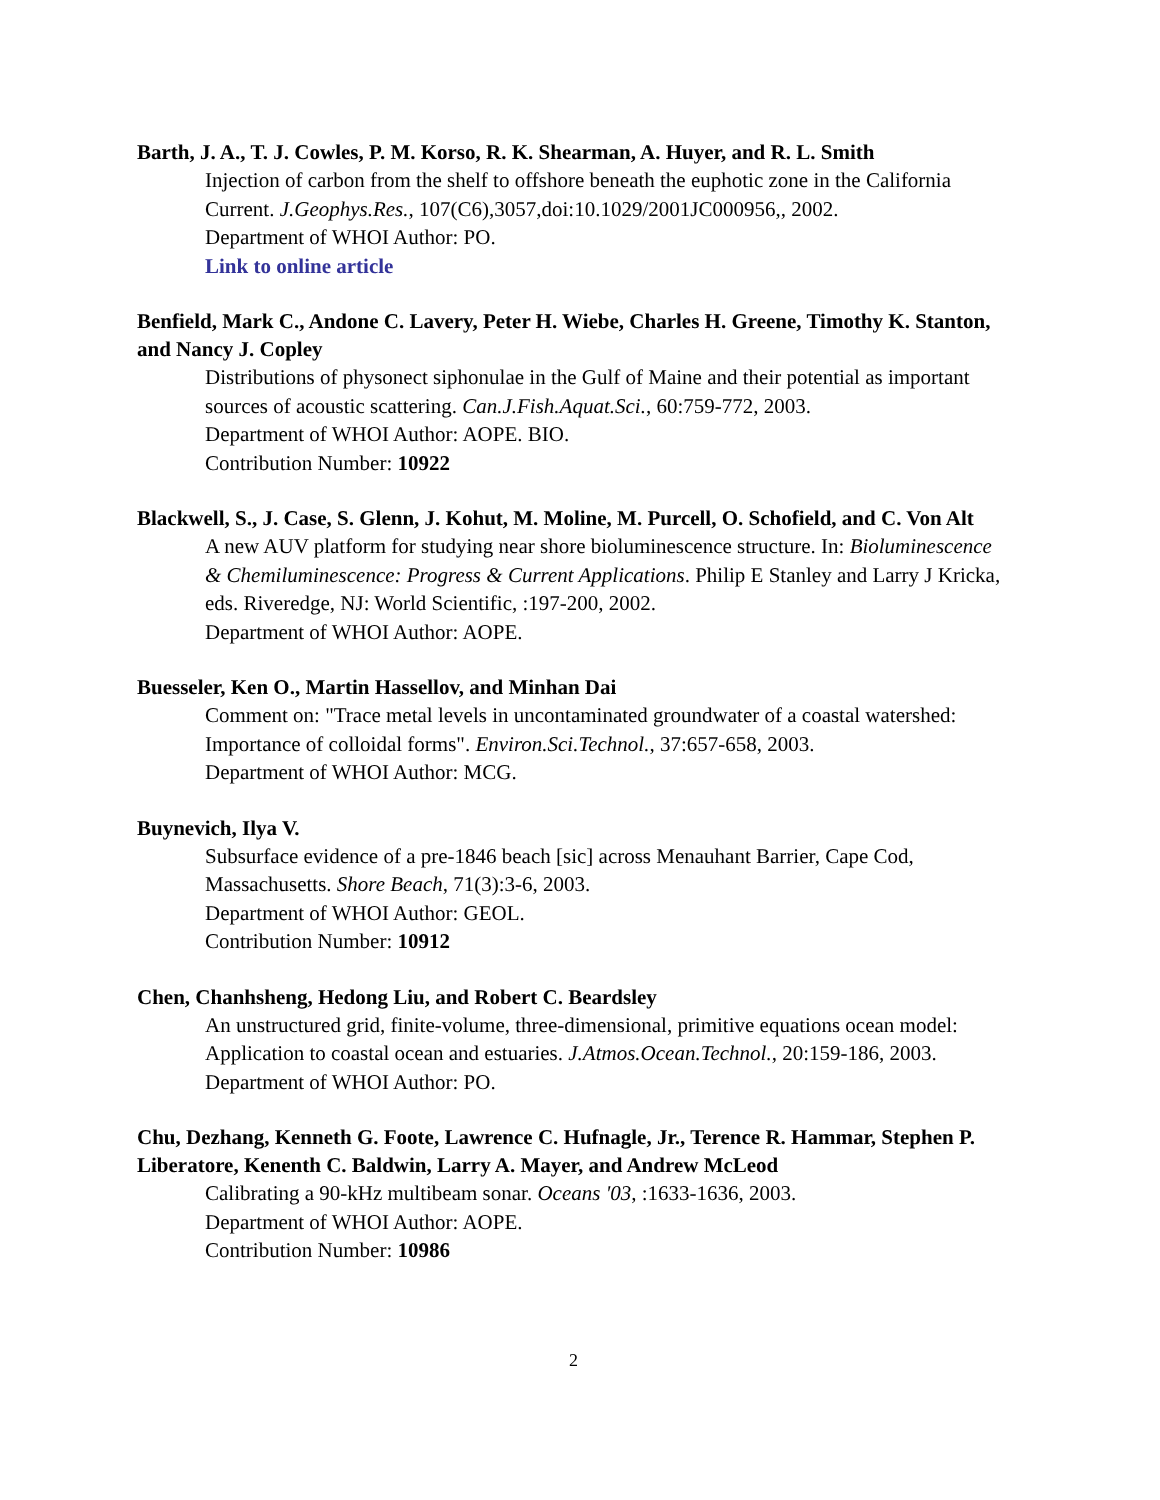Barth, J. A., T. J. Cowles, P. M. Korso, R. K. Shearman, A. Huyer, and R. L. Smith
Injection of carbon from the shelf to offshore beneath the euphotic zone in the California Current. J.Geophys.Res., 107(C6),3057,doi:10.1029/2001JC000956,, 2002.
Department of WHOI Author: PO.
Link to online article
Benfield, Mark C., Andone C. Lavery, Peter H. Wiebe, Charles H. Greene, Timothy K. Stanton, and Nancy J. Copley
Distributions of physonect siphonulae in the Gulf of Maine and their potential as important sources of acoustic scattering. Can.J.Fish.Aquat.Sci., 60:759-772, 2003.
Department of WHOI Author: AOPE. BIO.
Contribution Number: 10922
Blackwell, S., J. Case, S. Glenn, J. Kohut, M. Moline, M. Purcell, O. Schofield, and C. Von Alt
A new AUV platform for studying near shore bioluminescence structure. In: Bioluminescence & Chemiluminescence: Progress & Current Applications. Philip E Stanley and Larry J Kricka, eds. Riveredge, NJ: World Scientific, :197-200, 2002.
Department of WHOI Author: AOPE.
Buesseler, Ken O., Martin Hassellov, and Minhan Dai
Comment on: "Trace metal levels in uncontaminated groundwater of a coastal watershed: Importance of colloidal forms". Environ.Sci.Technol., 37:657-658, 2003.
Department of WHOI Author: MCG.
Buynevich, Ilya V.
Subsurface evidence of a pre-1846 beach [sic] across Menauhant Barrier, Cape Cod, Massachusetts. Shore Beach, 71(3):3-6, 2003.
Department of WHOI Author: GEOL.
Contribution Number: 10912
Chen, Chanhsheng, Hedong Liu, and Robert C. Beardsley
An unstructured grid, finite-volume, three-dimensional, primitive equations ocean model: Application to coastal ocean and estuaries. J.Atmos.Ocean.Technol., 20:159-186, 2003.
Department of WHOI Author: PO.
Chu, Dezhang, Kenneth G. Foote, Lawrence C. Hufnagle, Jr., Terence R. Hammar, Stephen P. Liberatore, Kenenth C. Baldwin, Larry A. Mayer, and Andrew McLeod
Calibrating a 90-kHz multibeam sonar. Oceans '03, :1633-1636, 2003.
Department of WHOI Author: AOPE.
Contribution Number: 10986
2